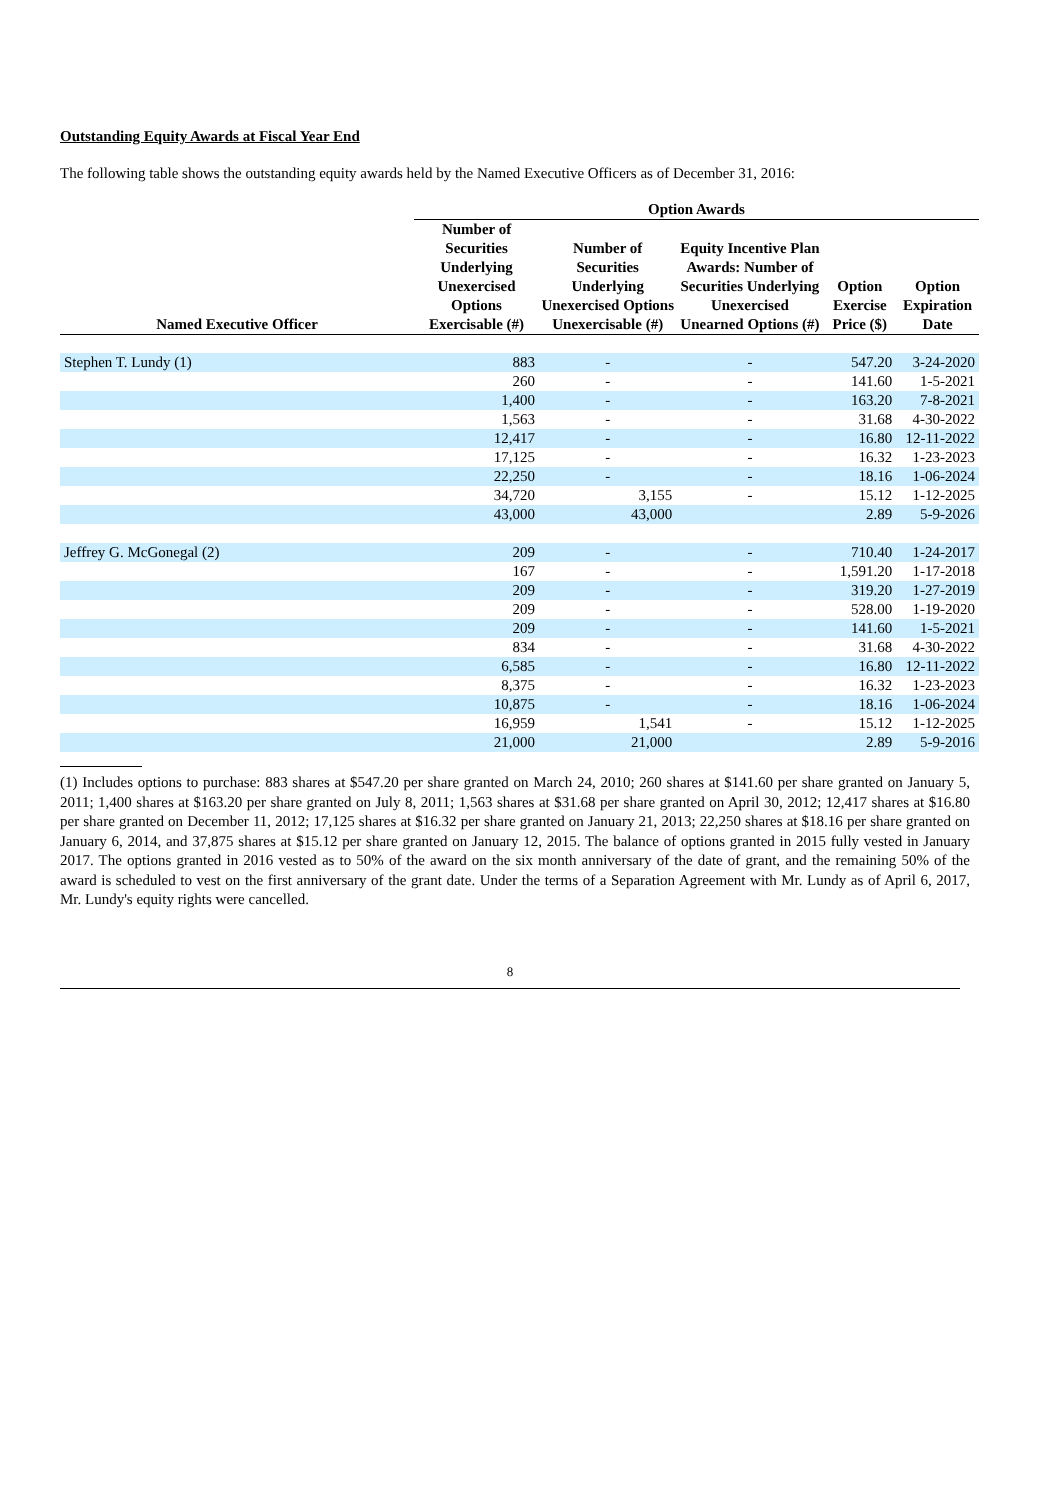Outstanding Equity Awards at Fiscal Year End
The following table shows the outstanding equity awards held by the Named Executive Officers as of December 31, 2016:
| | Option Awards | | | | |
| --- | --- | --- | --- | --- | --- |
| Named Executive Officer | Number of Securities Underlying Unexercised Options Exercisable (#) | Number of Securities Underlying Unexercised Options Unexercisable (#) | Equity Incentive Plan Awards: Number of Securities Underlying Unexercised Unearned Options (#) | Option Exercise Price ($) | Option Expiration Date |
| Stephen T. Lundy (1) | 883 | - | - | 547.20 | 3-24-2020 |
| | 260 | - | - | 141.60 | 1-5-2021 |
| | 1,400 | - | - | 163.20 | 7-8-2021 |
| | 1,563 | - | - | 31.68 | 4-30-2022 |
| | 12,417 | - | - | 16.80 | 12-11-2022 |
| | 17,125 | - | - | 16.32 | 1-23-2023 |
| | 22,250 | - | - | 18.16 | 1-06-2024 |
| | 34,720 | 3,155 | - | 15.12 | 1-12-2025 |
| | 43,000 | 43,000 | | 2.89 | 5-9-2026 |
| Jeffrey G. McGonegal (2) | 209 | - | - | 710.40 | 1-24-2017 |
| | 167 | - | - | 1,591.20 | 1-17-2018 |
| | 209 | - | - | 319.20 | 1-27-2019 |
| | 209 | - | - | 528.00 | 1-19-2020 |
| | 209 | - | - | 141.60 | 1-5-2021 |
| | 834 | - | - | 31.68 | 4-30-2022 |
| | 6,585 | - | - | 16.80 | 12-11-2022 |
| | 8,375 | - | - | 16.32 | 1-23-2023 |
| | 10,875 | - | - | 18.16 | 1-06-2024 |
| | 16,959 | 1,541 | - | 15.12 | 1-12-2025 |
| | 21,000 | 21,000 | | 2.89 | 5-9-2016 |
(1) Includes options to purchase: 883 shares at $547.20 per share granted on March 24, 2010; 260 shares at $141.60 per share granted on January 5, 2011; 1,400 shares at $163.20 per share granted on July 8, 2011; 1,563 shares at $31.68 per share granted on April 30, 2012; 12,417 shares at $16.80 per share granted on December 11, 2012; 17,125 shares at $16.32 per share granted on January 21, 2013; 22,250 shares at $18.16 per share granted on January 6, 2014, and 37,875 shares at $15.12 per share granted on January 12, 2015. The balance of options granted in 2015 fully vested in January 2017. The options granted in 2016 vested as to 50% of the award on the six month anniversary of the date of grant, and the remaining 50% of the award is scheduled to vest on the first anniversary of the grant date. Under the terms of a Separation Agreement with Mr. Lundy as of April 6, 2017, Mr. Lundy's equity rights were cancelled.
8